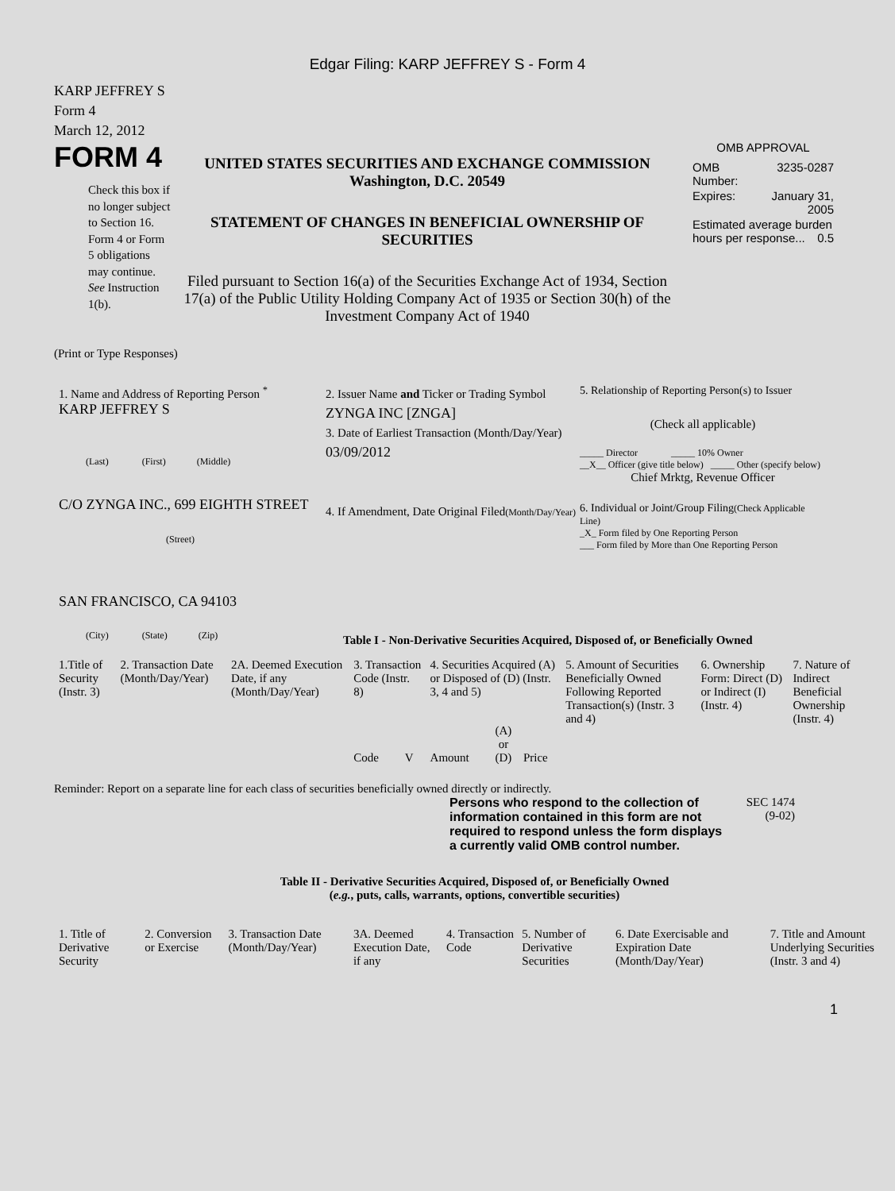Edgar Filing: KARP JEFFREY S - Form 4
KARP JEFFREY S
Form 4
March 12, 2012
FORM 4
Check this box if no longer subject to Section 16. Form 4 or Form 5 obligations may continue. See Instruction 1(b).
UNITED STATES SECURITIES AND EXCHANGE COMMISSION
Washington, D.C. 20549
STATEMENT OF CHANGES IN BENEFICIAL OWNERSHIP OF SECURITIES
Filed pursuant to Section 16(a) of the Securities Exchange Act of 1934, Section 17(a) of the Public Utility Holding Company Act of 1935 or Section 30(h) of the Investment Company Act of 1940
OMB APPROVAL
| OMB Number: | 3235-0287 |
| Expires: | January 31, 2005 |
| Estimated average burden hours per response... 0.5 | |
(Print or Type Responses)
1. Name and Address of Reporting Person <sup>*</sup>
KARP JEFFREY S
(Last) (First) (Middle)
C/O ZYNGA INC., 699 EIGHTH STREET
(Street)
SAN FRANCISCO, CA 94103
(City) (State) (Zip)
2. Issuer Name and Ticker or Trading Symbol
ZYNGA INC [ZNGA]
3. Date of Earliest Transaction (Month/Day/Year)
03/09/2012
4. If Amendment, Date Original Filed(Month/Day/Year)
5. Relationship of Reporting Person(s) to Issuer
(Check all applicable)
_____ Director _____ 10% Owner
__X__ Officer (give title below) _____ Other (specify below)
Chief Mrktg, Revenue Officer
6. Individual or Joint/Group Filing(Check Applicable Line)
_X_ Form filed by One Reporting Person
___ Form filed by More than One Reporting Person
Table I - Non-Derivative Securities Acquired, Disposed of, or Beneficially Owned
| 1.Title of Security (Instr. 3) | 2. Transaction Date (Month/Day/Year) | 2A. Deemed Execution Date, if any (Month/Day/Year) | 3. Transaction Code (Instr. 8) | | 4. Securities Acquired (A) or Disposed of (D) (Instr. 3, 4 and 5) | | | 5. Amount of Securities Beneficially Owned Following Reported Transaction(s) (Instr. 3 and 4) | 6. Ownership Form: Direct (D) or Indirect (I) (Instr. 4) | 7. Nature of Indirect Beneficial Ownership (Instr. 4) |
| --- | --- | --- | --- | --- | --- | --- | --- | --- | --- | --- |
| | | | Code | V | Amount | (A) or (D) | Price | | | |
Reminder: Report on a separate line for each class of securities beneficially owned directly or indirectly.
Persons who respond to the collection of information contained in this form are not required to respond unless the form displays a currently valid OMB control number.
SEC 1474
(9-02)
Table II - Derivative Securities Acquired, Disposed of, or Beneficially Owned
(e.g., puts, calls, warrants, options, convertible securities)
| 1. Title of Derivative Security | 2. Conversion or Exercise | 3. Transaction Date (Month/Day/Year) | 3A. Deemed Execution Date, if any | 4. Transaction Code | 5. Number of Derivative Securities | 6. Date Exercisable and Expiration Date (Month/Day/Year) | 7. Title and Amount Underlying Securities (Instr. 3 and 4) |
| --- | --- | --- | --- | --- | --- | --- | --- |
1